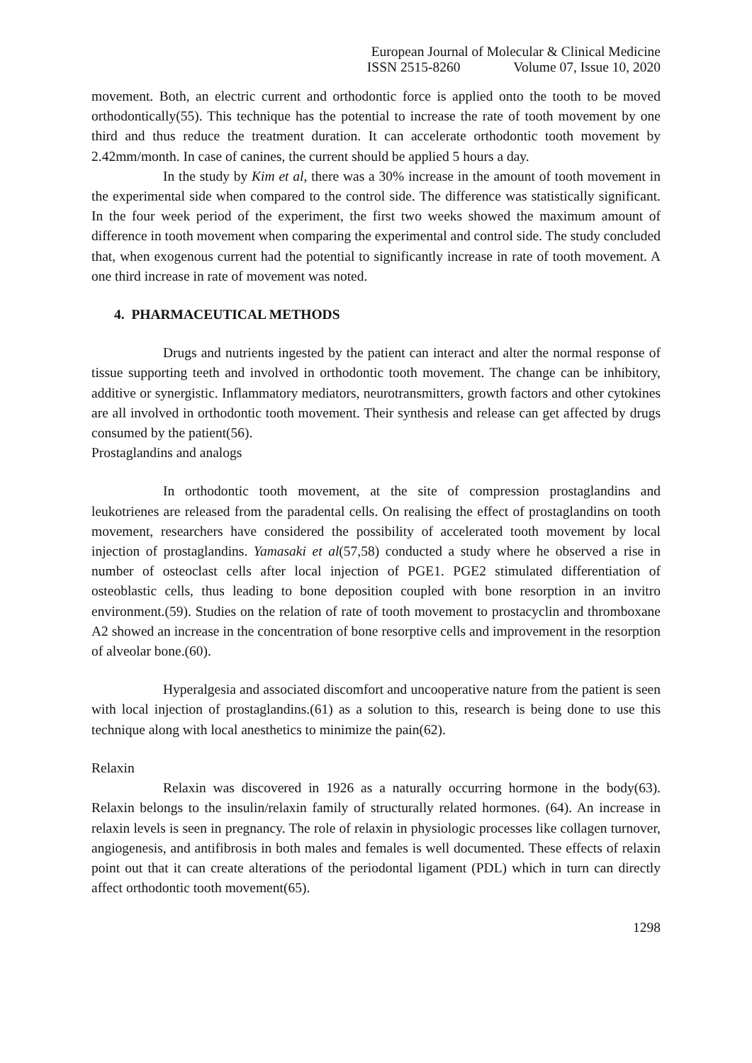European Journal of Molecular & Clinical Medicine
ISSN 2515-8260 Volume 07, Issue 10, 2020
movement. Both, an electric current and orthodontic force is applied onto the tooth to be moved orthodontically(55). This technique has the potential to increase the rate of tooth movement by one third and thus reduce the treatment duration. It can accelerate orthodontic tooth movement by 2.42mm/month. In case of canines, the current should be applied 5 hours a day.
In the study by Kim et al, there was a 30% increase in the amount of tooth movement in the experimental side when compared to the control side. The difference was statistically significant. In the four week period of the experiment, the first two weeks showed the maximum amount of difference in tooth movement when comparing the experimental and control side. The study concluded that, when exogenous current had the potential to significantly increase in rate of tooth movement. A one third increase in rate of movement was noted.
4. PHARMACEUTICAL METHODS
Drugs and nutrients ingested by the patient can interact and alter the normal response of tissue supporting teeth and involved in orthodontic tooth movement. The change can be inhibitory, additive or synergistic. Inflammatory mediators, neurotransmitters, growth factors and other cytokines are all involved in orthodontic tooth movement. Their synthesis and release can get affected by drugs consumed by the patient(56).
Prostaglandins and analogs
In orthodontic tooth movement, at the site of compression prostaglandins and leukotrienes are released from the paradental cells. On realising the effect of prostaglandins on tooth movement, researchers have considered the possibility of accelerated tooth movement by local injection of prostaglandins. Yamasaki et al(57,58) conducted a study where he observed a rise in number of osteoclast cells after local injection of PGE1. PGE2 stimulated differentiation of osteoblastic cells, thus leading to bone deposition coupled with bone resorption in an invitro environment.(59). Studies on the relation of rate of tooth movement to prostacyclin and thromboxane A2 showed an increase in the concentration of bone resorptive cells and improvement in the resorption of alveolar bone.(60).
Hyperalgesia and associated discomfort and uncooperative nature from the patient is seen with local injection of prostaglandins.(61) as a solution to this, research is being done to use this technique along with local anesthetics to minimize the pain(62).
Relaxin
Relaxin was discovered in 1926 as a naturally occurring hormone in the body(63). Relaxin belongs to the insulin/relaxin family of structurally related hormones. (64). An increase in relaxin levels is seen in pregnancy. The role of relaxin in physiologic processes like collagen turnover, angiogenesis, and antifibrosis in both males and females is well documented. These effects of relaxin point out that it can create alterations of the periodontal ligament (PDL) which in turn can directly affect orthodontic tooth movement(65).
1298